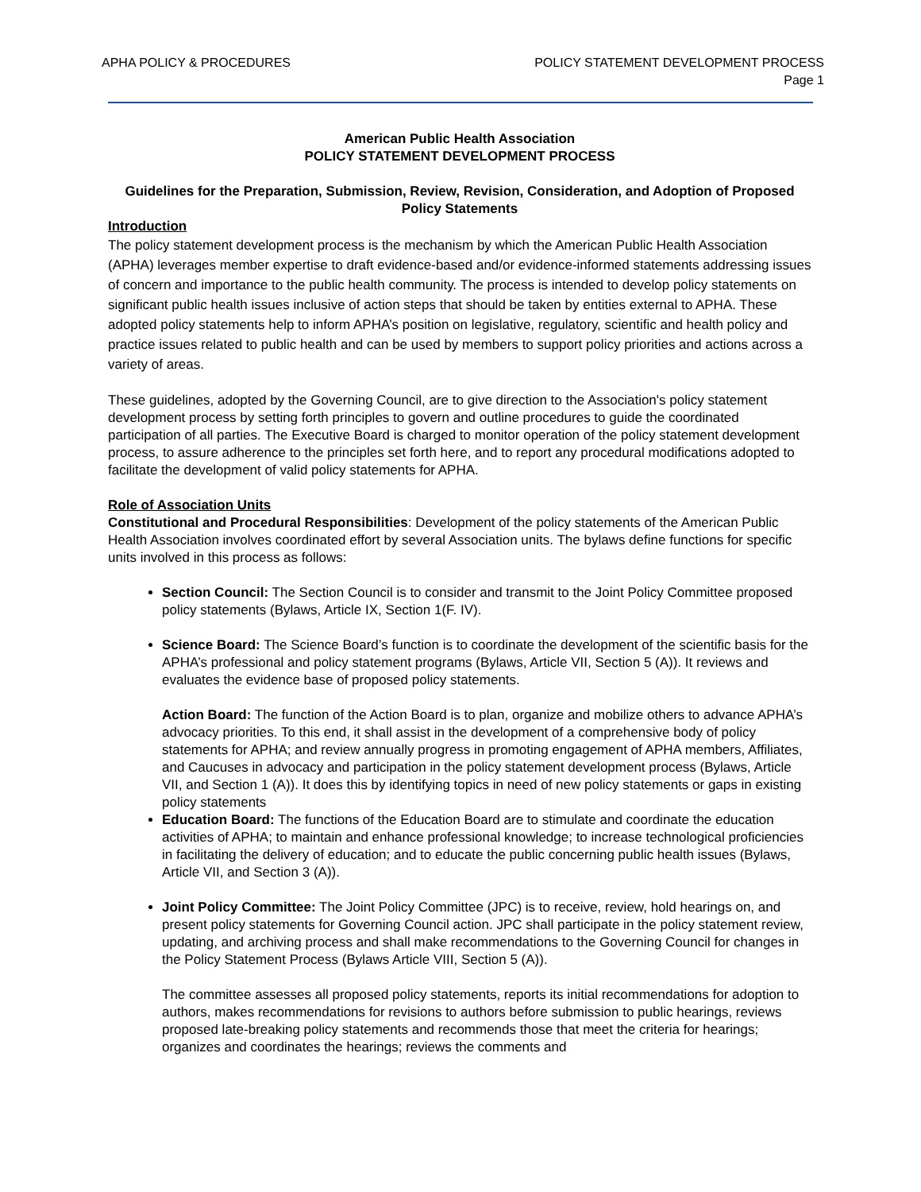APHA POLICY & PROCEDURES POLICY STATEMENT DEVELOPMENT PROCESS
Page 1
American Public Health Association
POLICY STATEMENT DEVELOPMENT PROCESS
Guidelines for the Preparation, Submission, Review, Revision, Consideration, and Adoption of Proposed Policy Statements
Introduction
The policy statement development process is the mechanism by which the American Public Health Association (APHA) leverages member expertise to draft evidence-based and/or evidence-informed statements addressing issues of concern and importance to the public health community. The process is intended to develop policy statements on significant public health issues inclusive of action steps that should be taken by entities external to APHA. These adopted policy statements help to inform APHA’s position on legislative, regulatory, scientific and health policy and practice issues related to public health and can be used by members to support policy priorities and actions across a variety of areas.
These guidelines, adopted by the Governing Council, are to give direction to the Association's policy statement development process by setting forth principles to govern and outline procedures to guide the coordinated participation of all parties. The Executive Board is charged to monitor operation of the policy statement development process, to assure adherence to the principles set forth here, and to report any procedural modifications adopted to facilitate the development of valid policy statements for APHA.
Role of Association Units
Constitutional and Procedural Responsibilities: Development of the policy statements of the American Public Health Association involves coordinated effort by several Association units. The bylaws define functions for specific units involved in this process as follows:
Section Council: The Section Council is to consider and transmit to the Joint Policy Committee proposed policy statements (Bylaws, Article IX, Section 1(F. IV).
Science Board: The Science Board’s function is to coordinate the development of the scientific basis for the APHA’s professional and policy statement programs (Bylaws, Article VII, Section 5 (A)). It reviews and evaluates the evidence base of proposed policy statements.
Action Board: The function of the Action Board is to plan, organize and mobilize others to advance APHA’s advocacy priorities. To this end, it shall assist in the development of a comprehensive body of policy statements for APHA; and review annually progress in promoting engagement of APHA members, Affiliates, and Caucuses in advocacy and participation in the policy statement development process (Bylaws, Article VII, and Section 1 (A)). It does this by identifying topics in need of new policy statements or gaps in existing policy statements
Education Board: The functions of the Education Board are to stimulate and coordinate the education activities of APHA; to maintain and enhance professional knowledge; to increase technological proficiencies in facilitating the delivery of education; and to educate the public concerning public health issues (Bylaws, Article VII, and Section 3 (A)).
Joint Policy Committee: The Joint Policy Committee (JPC) is to receive, review, hold hearings on, and present policy statements for Governing Council action. JPC shall participate in the policy statement review, updating, and archiving process and shall make recommendations to the Governing Council for changes in the Policy Statement Process (Bylaws Article VIII, Section 5 (A)).
The committee assesses all proposed policy statements, reports its initial recommendations for adoption to authors, makes recommendations for revisions to authors before submission to public hearings, reviews proposed late-breaking policy statements and recommends those that meet the criteria for hearings; organizes and coordinates the hearings; reviews the comments and